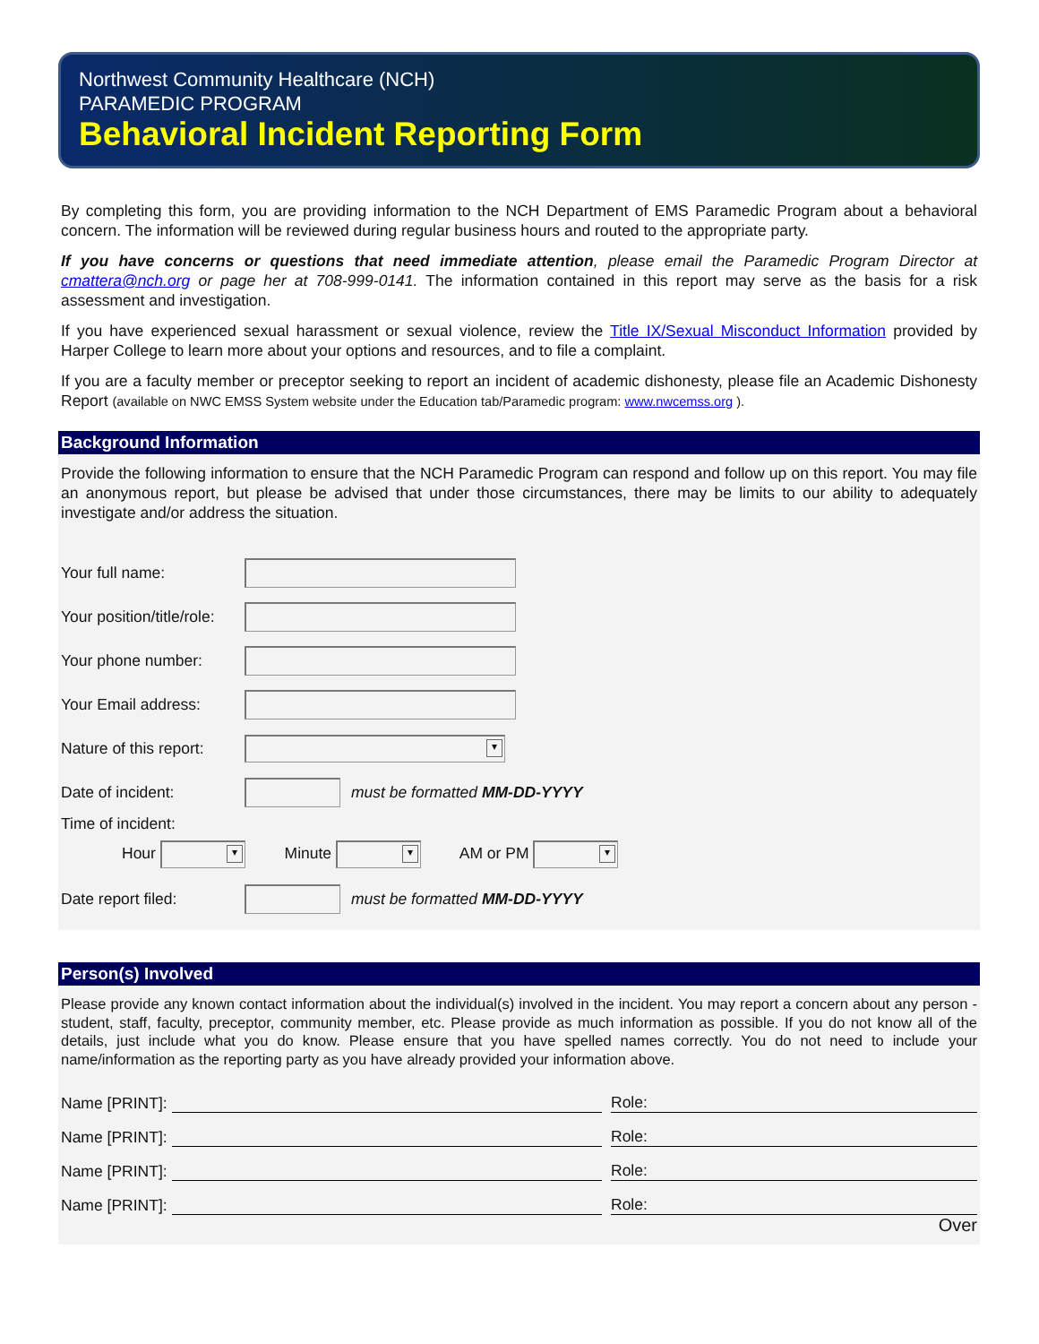Northwest Community Healthcare (NCH)
PARAMEDIC PROGRAM
Behavioral Incident Reporting Form
By completing this form, you are providing information to the NCH Department of EMS Paramedic Program about a behavioral concern. The information will be reviewed during regular business hours and routed to the appropriate party.
If you have concerns or questions that need immediate attention, please email the Paramedic Program Director at cmattera@nch.org or page her at 708-999-0141. The information contained in this report may serve as the basis for a risk assessment and investigation.
If you have experienced sexual harassment or sexual violence, review the Title IX/Sexual Misconduct Information provided by Harper College to learn more about your options and resources, and to file a complaint.
If you are a faculty member or preceptor seeking to report an incident of academic dishonesty, please file an Academic Dishonesty Report (available on NWC EMSS System website under the Education tab/Paramedic program: www.nwcemss.org ).
Background Information
Provide the following information to ensure that the NCH Paramedic Program can respond and follow up on this report. You may file an anonymous report, but please be advised that under those circumstances, there may be limits to our ability to adequately investigate and/or address the situation.
Your full name:
Your position/title/role:
Your phone number:
Your Email address:
Nature of this report:
Date of incident: must be formatted MM-DD-YYYY
Time of incident:
Hour Minute AM or PM
Date report filed: must be formatted MM-DD-YYYY
Person(s) Involved
Please provide any known contact information about the individual(s) involved in the incident. You may report a concern about any person - student, staff, faculty, preceptor, community member, etc. Please provide as much information as possible. If you do not know all of the details, just include what you do know. Please ensure that you have spelled names correctly. You do not need to include your name/information as the reporting party as you have already provided your information above.
Name [PRINT]: Role:
Name [PRINT]: Role:
Name [PRINT]: Role:
Name [PRINT]: Role:
Over